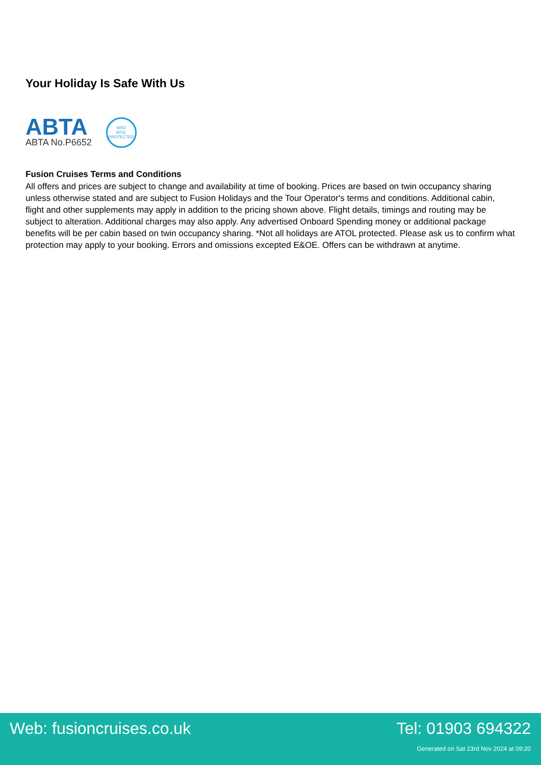Your Holiday Is Safe With Us
ABTA
ABTA No.P6652
6053
ATOL
PROTECTED
Fusion Cruises Terms and Conditions
All offers and prices are subject to change and availability at time of booking. Prices are based on twin occupancy sharing unless otherwise stated and are subject to Fusion Holidays and the Tour Operator's terms and conditions. Additional cabin, flight and other supplements may apply in addition to the pricing shown above. Flight details, timings and routing may be subject to alteration. Additional charges may also apply. Any advertised Onboard Spending money or additional package benefits will be per cabin based on twin occupancy sharing. *Not all holidays are ATOL protected. Please ask us to confirm what protection may apply to your booking. Errors and omissions excepted E&OE. Offers can be withdrawn at anytime.
Web: fusioncruises.co.uk Tel: 01903 694322
Generated on Sat 23rd Nov 2024 at 09:20